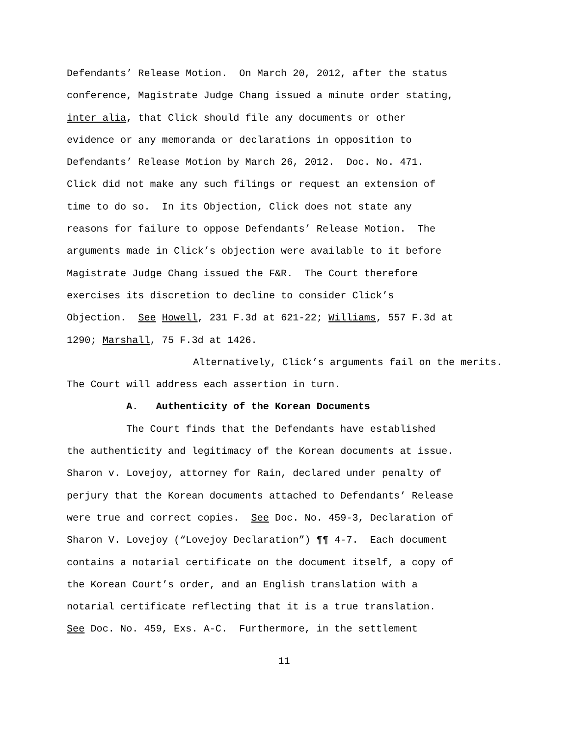Defendants’ Release Motion. On March 20, 2012, after the status
conference, Magistrate Judge Chang issued a minute order stating,
inter alia, that Click should file any documents or other
evidence or any memoranda or declarations in opposition to
Defendants’ Release Motion by March 26, 2012. Doc. No. 471.
Click did not make any such filings or request an extension of
time to do so. In its Objection, Click does not state any
reasons for failure to oppose Defendants’ Release Motion. The
arguments made in Click’s objection were available to it before
Magistrate Judge Chang issued the F&R. The Court therefore
exercises its discretion to decline to consider Click’s
Objection. See Howell, 231 F.3d at 621-22; Williams, 557 F.3d at
1290; Marshall, 75 F.3d at 1426.
Alternatively, Click’s arguments fail on the merits.
The Court will address each assertion in turn.
A. Authenticity of the Korean Documents
The Court finds that the Defendants have established
the authenticity and legitimacy of the Korean documents at issue.
Sharon v. Lovejoy, attorney for Rain, declared under penalty of
perjury that the Korean documents attached to Defendants’ Release
were true and correct copies. See Doc. No. 459-3, Declaration of
Sharon V. Lovejoy (“Lovejoy Declaration”) ¶¶ 4-7. Each document
contains a notarial certificate on the document itself, a copy of
the Korean Court’s order, and an English translation with a
notarial certificate reflecting that it is a true translation.
See Doc. No. 459, Exs. A-C. Furthermore, in the settlement
11